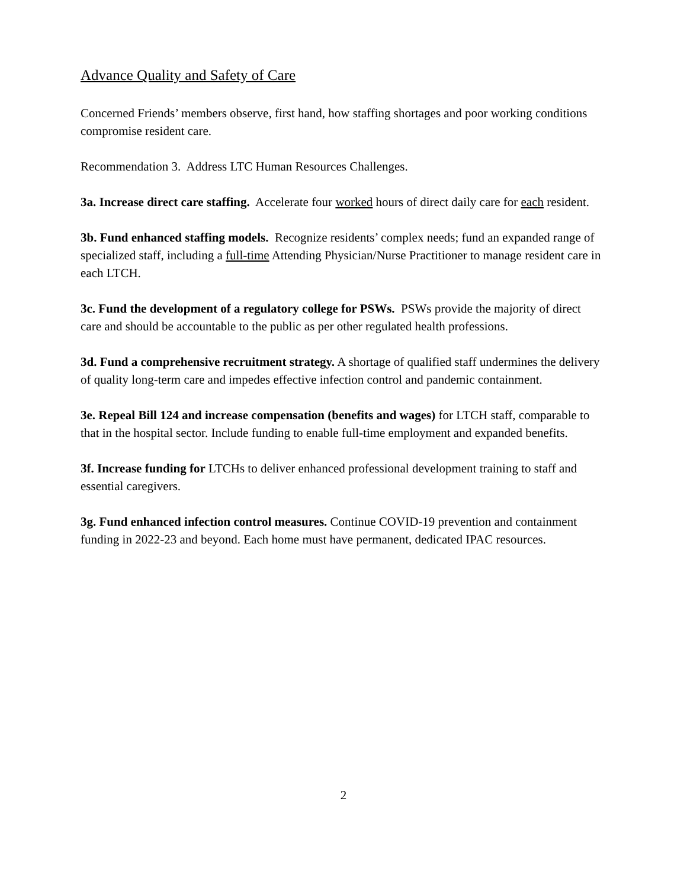Advance Quality and Safety of Care
Concerned Friends’ members observe, first hand, how staffing shortages and poor working conditions compromise resident care.
Recommendation 3. Address LTC Human Resources Challenges.
3a. Increase direct care staffing. Accelerate four worked hours of direct daily care for each resident.
3b. Fund enhanced staffing models. Recognize residents’ complex needs; fund an expanded range of specialized staff, including a full-time Attending Physician/Nurse Practitioner to manage resident care in each LTCH.
3c. Fund the development of a regulatory college for PSWs. PSWs provide the majority of direct care and should be accountable to the public as per other regulated health professions.
3d. Fund a comprehensive recruitment strategy. A shortage of qualified staff undermines the delivery of quality long-term care and impedes effective infection control and pandemic containment.
3e. Repeal Bill 124 and increase compensation (benefits and wages) for LTCH staff, comparable to that in the hospital sector. Include funding to enable full-time employment and expanded benefits.
3f. Increase funding for LTCHs to deliver enhanced professional development training to staff and essential caregivers.
3g. Fund enhanced infection control measures. Continue COVID-19 prevention and containment funding in 2022-23 and beyond. Each home must have permanent, dedicated IPAC resources.
2